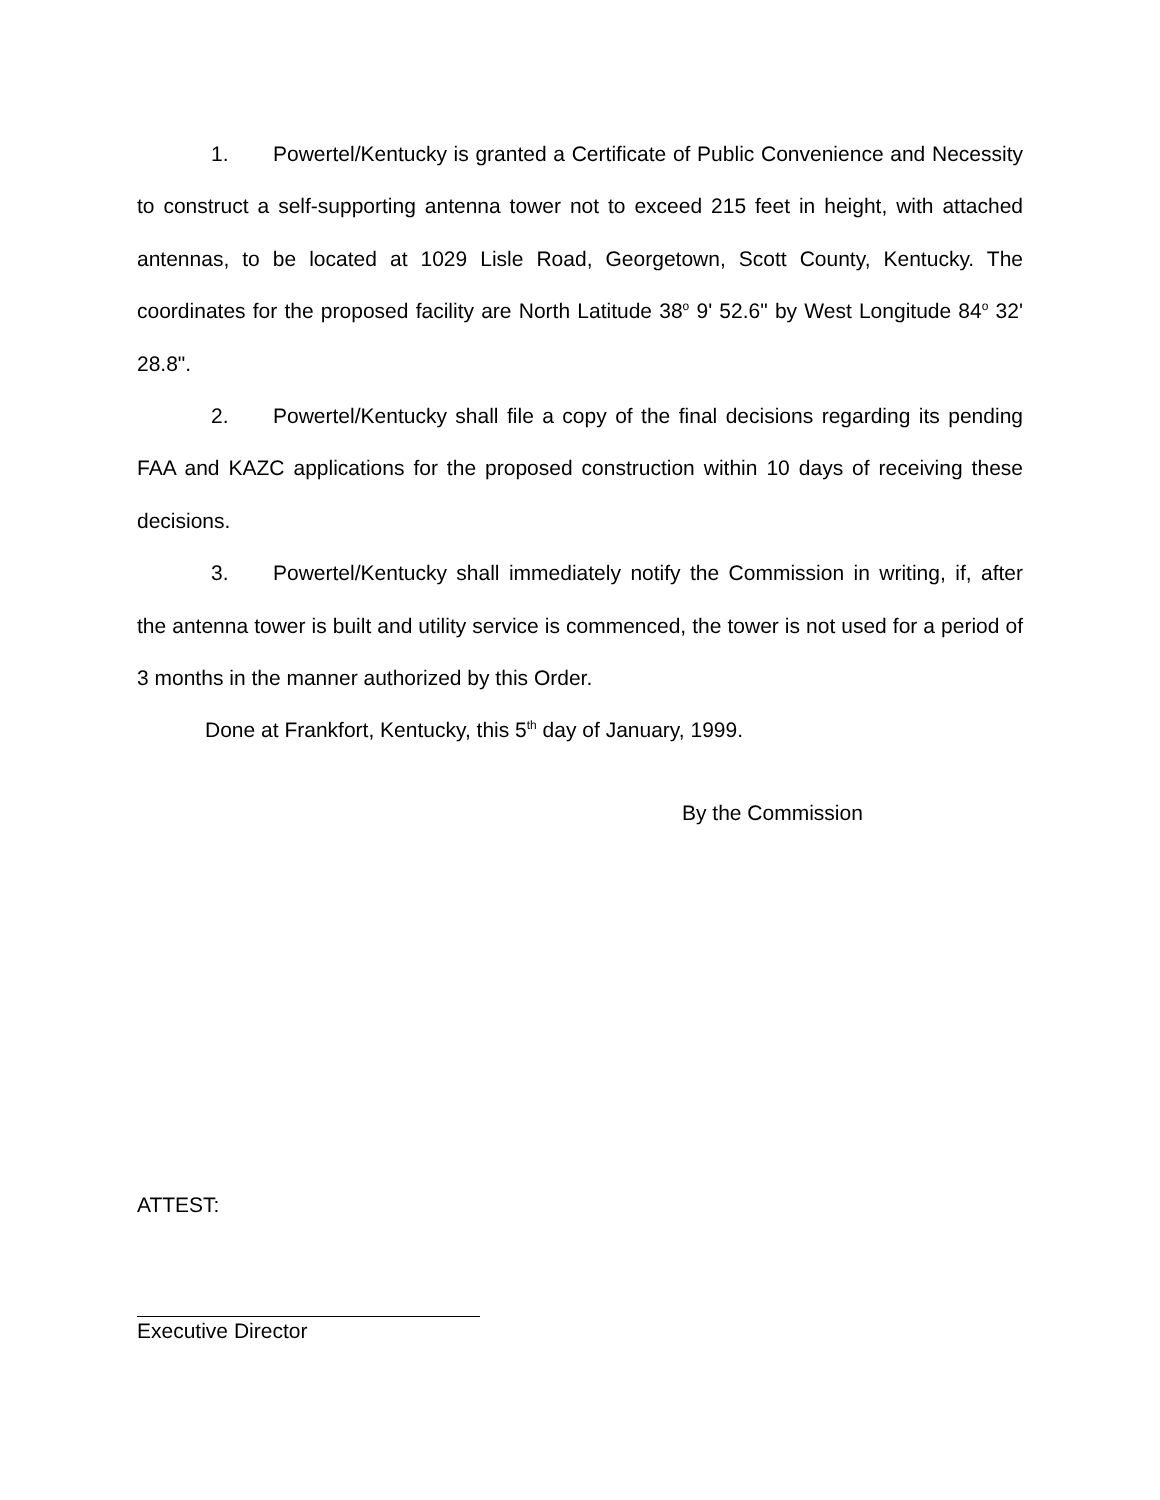1. Powertel/Kentucky is granted a Certificate of Public Convenience and Necessity to construct a self-supporting antenna tower not to exceed 215 feet in height, with attached antennas, to be located at 1029 Lisle Road, Georgetown, Scott County, Kentucky. The coordinates for the proposed facility are North Latitude 38<sup>o</sup> 9' 52.6" by West Longitude 84<sup>o</sup> 32' 28.8".
2. Powertel/Kentucky shall file a copy of the final decisions regarding its pending FAA and KAZC applications for the proposed construction within 10 days of receiving these decisions.
3. Powertel/Kentucky shall immediately notify the Commission in writing, if, after the antenna tower is built and utility service is commenced, the tower is not used for a period of 3 months in the manner authorized by this Order.
Done at Frankfort, Kentucky, this 5<sup>th</sup> day of January, 1999.
By the Commission
ATTEST:
Executive Director